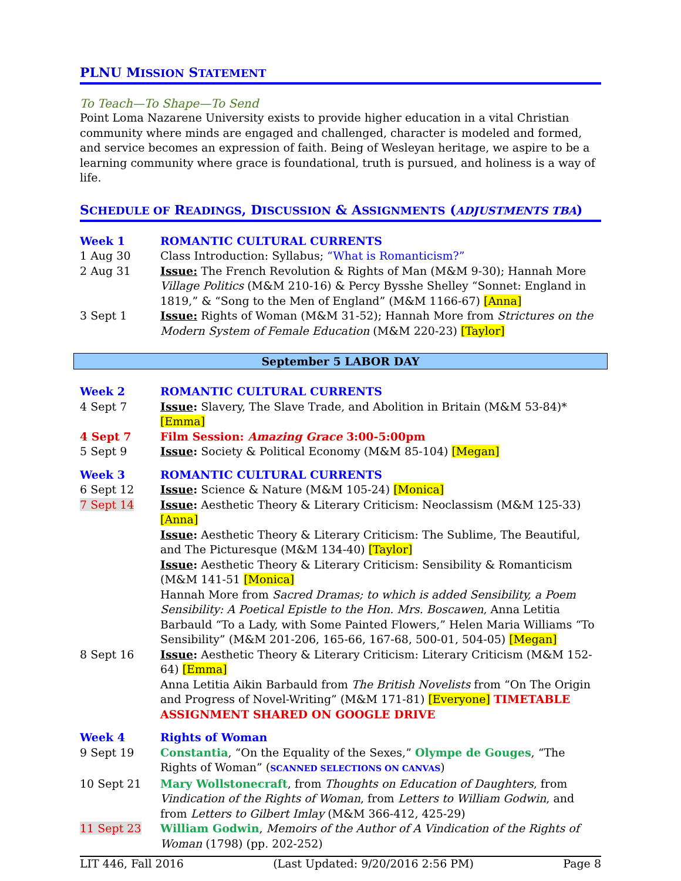PLNU MISSION STATEMENT
To Teach—To Shape—To Send
Point Loma Nazarene University exists to provide higher education in a vital Christian community where minds are engaged and challenged, character is modeled and formed, and service becomes an expression of faith. Being of Wesleyan heritage, we aspire to be a learning community where grace is foundational, truth is pursued, and holiness is a way of life.
SCHEDULE OF READINGS, DISCUSSION & ASSIGNMENTS (ADJUSTMENTS TBA)
| Week 1 | ROMANTIC CULTURAL CURRENTS |
| 1 Aug 30 | Class Introduction: Syllabus; “What is Romanticism?” |
| 2 Aug 31 | Issue: The French Revolution & Rights of Man (M&M 9-30); Hannah More Village Politics (M&M 210-16) & Percy Bysshe Shelley “Sonnet: England in 1819,” & “Song to the Men of England” (M&M 1166-67) [Anna] |
| 3 Sept 1 | Issue: Rights of Woman (M&M 31-52); Hannah More from Strictures on the Modern System of Female Education (M&M 220-23) [Taylor] |
September 5 LABOR DAY
| Week 2 | ROMANTIC CULTURAL CURRENTS |
| 4 Sept 7 | Issue : Slavery, The Slave Trade, and Abolition in Britain (M&M 53-84)* [Emma] |
| 4 Sept 7 | Film Session: Amazing Grace 3:00-5:00pm |
| 5 Sept 9 | Issue : Society & Political Economy (M&M 85-104) [Megan] |
| Week 3 | ROMANTIC CULTURAL CURRENTS |
| 6 Sept 12 | Issue : Science & Nature (M&M 105-24) [Monica] |
| 7 Sept 14 | Issue : Aesthetic Theory & Literary Criticism: Neoclassism (M&M 125-33) [Anna] Issue : Aesthetic Theory & Literary Criticism: The Sublime, The Beautiful, and The Picturesque (M&M 134-40) [Taylor] Issue : Aesthetic Theory & Literary Criticism: Sensibility & Romanticism (M&M 141-51 [Monica] Hannah More from Sacred Dramas; to which is added Sensibility, a Poem Sensibility: A Poetical Epistle to the Hon. Mrs. Boscawen , Anna Letitia Barbauld “To a Lady, with Some Painted Flowers,” Helen Maria Williams “To Sensibility” (M&M 201-206, 165-66, 167-68, 500-01, 504-05) [Megan] |
| 8 Sept 16 | Issue : Aesthetic Theory & Literary Criticism: Literary Criticism (M&M 152-64) [Emma] Anna Letitia Aikin Barbauld from The British Novelists from “On The Origin and Progress of Novel-Writing” (M&M 171-81) [Everyone] TIMETABLE ASSIGNMENT SHARED ON GOOGLE DRIVE |
| Week 4 | Rights of Woman |
| 9 Sept 19 | Constantia , “On the Equality of the Sexes,” Olympe de Gouges , “The Rights of Woman” ( SCANNED SELECTIONS ON CANVAS ) |
| 10 Sept 21 | Mary Wollstonecraft , from Thoughts on Education of Daughters , from Vindication of the Rights of Woman , from Letters to William Godwin , and from Letters to Gilbert Imlay (M&M 366-412, 425-29) |
| 11 Sept 23 | William Godwin , Memoirs of the Author of A Vindication of the Rights of Woman (1798) (pp. 202-252) |
LIT 446, Fall 2016 (Last Updated: 9/20/2016 2:56 PM) Page 8